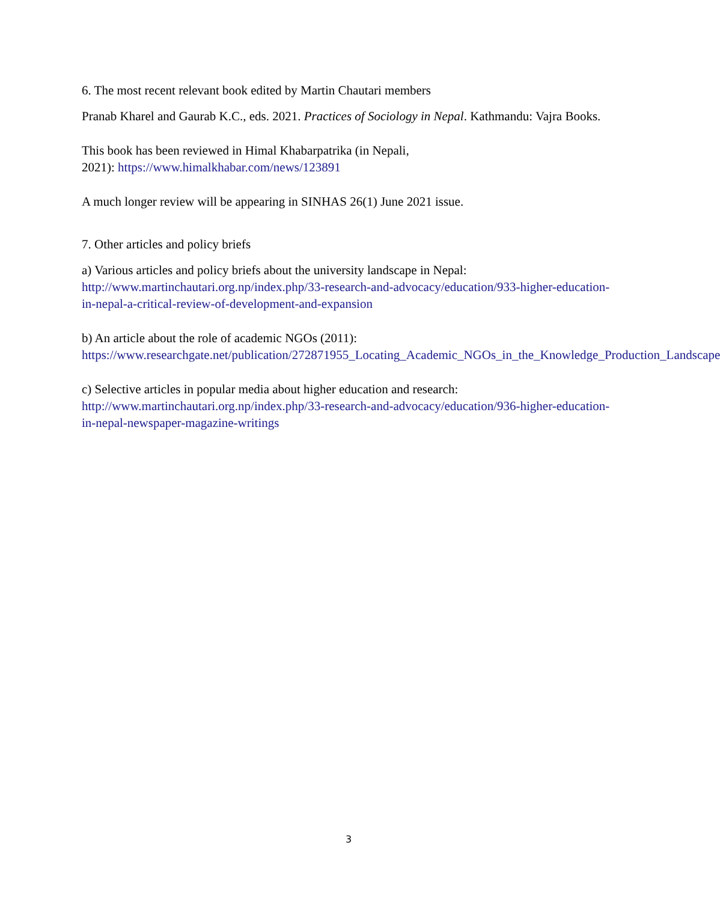6. The most recent relevant book edited by Martin Chautari members
Pranab Kharel and Gaurab K.C., eds. 2021. Practices of Sociology in Nepal. Kathmandu: Vajra Books.
This book has been reviewed in Himal Khabarpatrika (in Nepali,
2021): https://www.himalkhabar.com/news/123891
A much longer review will be appearing in SINHAS 26(1) June 2021 issue.
7. Other articles and policy briefs
a) Various articles and policy briefs about the university landscape in Nepal:
http://www.martinchautari.org.np/index.php/33-research-and-advocacy/education/933-higher-education-in-nepal-a-critical-review-of-development-and-expansion
b) An article about the role of academic NGOs (2011):
https://www.researchgate.net/publication/272871955_Locating_Academic_NGOs_in_the_Knowledge_Production_Landscape
c) Selective articles in popular media about higher education and research:
http://www.martinchautari.org.np/index.php/33-research-and-advocacy/education/936-higher-education-in-nepal-newspaper-magazine-writings
3